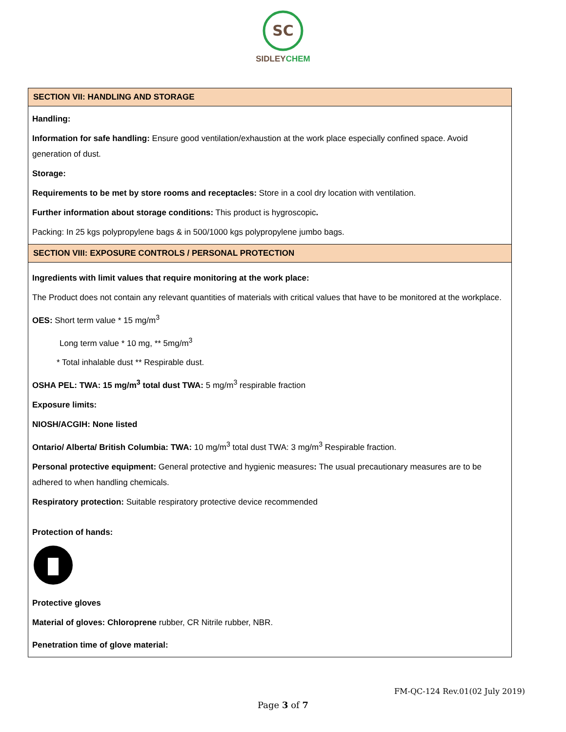SC
SIDLEYCHEM
SECTION VII: HANDLING AND STORAGE
Handling:
Information for safe handling: Ensure good ventilation/exhaustion at the work place especially confined space. Avoid generation of dust.
Storage:
Requirements to be met by store rooms and receptacles: Store in a cool dry location with ventilation.
Further information about storage conditions: This product is hygroscopic.
Packing: In 25 kgs polypropylene bags & in 500/1000 kgs polypropylene jumbo bags.
SECTION VIII: EXPOSURE CONTROLS / PERSONAL PROTECTION
Ingredients with limit values that require monitoring at the work place:
The Product does not contain any relevant quantities of materials with critical values that have to be monitored at the workplace.
OES: Short term value * 15 mg/m<sup>3</sup>
Long term value * 10 mg, ** 5mg/m<sup>3</sup>
* Total inhalable dust ** Respirable dust.
OSHA PEL: TWA: 15 mg/m<sup>3</sup> total dust TWA: 5 mg/m<sup>3</sup> respirable fraction
Exposure limits:
NIOSH/ACGIH: None listed
Ontario/ Alberta/ British Columbia: TWA: 10 mg/m<sup>3</sup> total dust TWA: 3 mg/m<sup>3</sup> Respirable fraction.
Personal protective equipment: General protective and hygienic measures: The usual precautionary measures are to be adhered to when handling chemicals.
Respiratory protection: Suitable respiratory protective device recommended
Protection of hands:
Protective gloves
Material of gloves: Chloroprene rubber, CR Nitrile rubber, NBR.
Penetration time of glove material:
FM-QC-124 Rev.01(02 July 2019)
Page 3 of 7